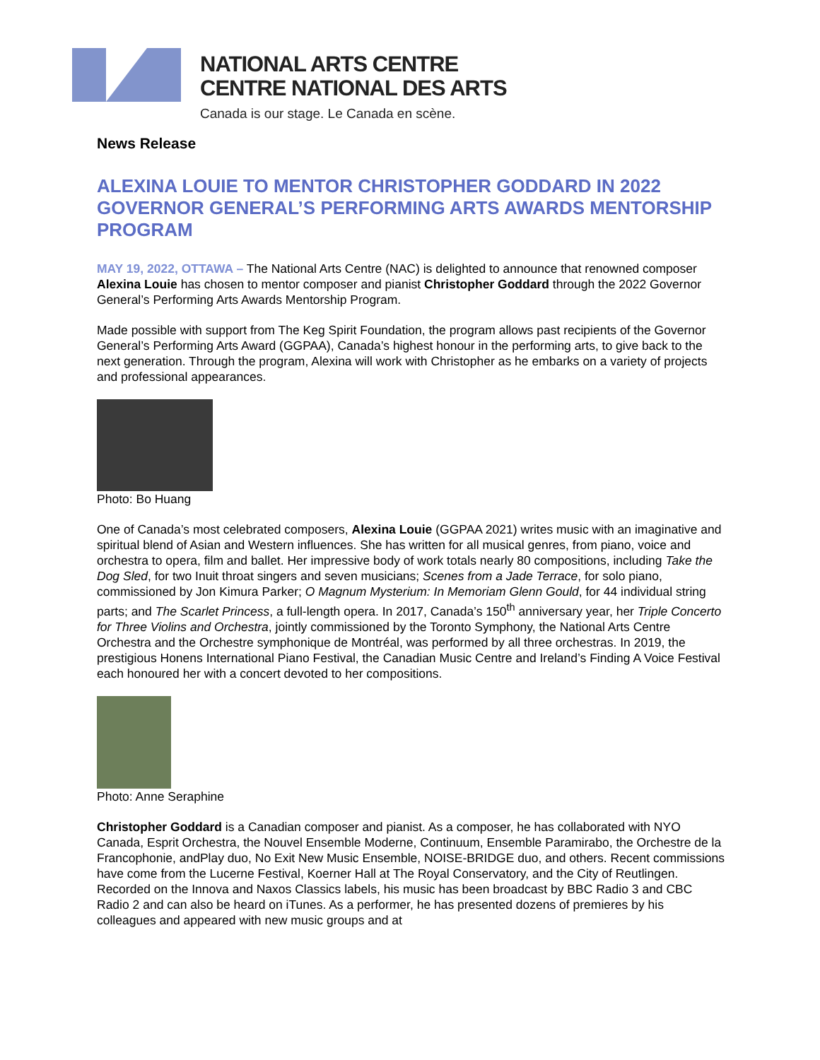NATIONAL ARTS CENTRE
CENTRE NATIONAL DES ARTS
Canada is our stage. Le Canada en scène.
News Release
ALEXINA LOUIE TO MENTOR CHRISTOPHER GODDARD IN 2022 GOVERNOR GENERAL’S PERFORMING ARTS AWARDS MENTORSHIP PROGRAM
MAY 19, 2022, OTTAWA – The National Arts Centre (NAC) is delighted to announce that renowned composer Alexina Louie has chosen to mentor composer and pianist Christopher Goddard through the 2022 Governor General’s Performing Arts Awards Mentorship Program.
Made possible with support from The Keg Spirit Foundation, the program allows past recipients of the Governor General’s Performing Arts Award (GGPAA), Canada’s highest honour in the performing arts, to give back to the next generation. Through the program, Alexina will work with Christopher as he embarks on a variety of projects and professional appearances.
Photo: Bo Huang
One of Canada’s most celebrated composers, Alexina Louie (GGPAA 2021) writes music with an imaginative and spiritual blend of Asian and Western influences. She has written for all musical genres, from piano, voice and orchestra to opera, film and ballet. Her impressive body of work totals nearly 80 compositions, including Take the Dog Sled, for two Inuit throat singers and seven musicians; Scenes from a Jade Terrace, for solo piano, commissioned by Jon Kimura Parker; O Magnum Mysterium: In Memoriam Glenn Gould, for 44 individual string parts; and The Scarlet Princess, a full-length opera. In 2017, Canada’s 150<sup>th</sup> anniversary year, her Triple Concerto for Three Violins and Orchestra, jointly commissioned by the Toronto Symphony, the National Arts Centre Orchestra and the Orchestre symphonique de Montréal, was performed by all three orchestras. In 2019, the prestigious Honens International Piano Festival, the Canadian Music Centre and Ireland’s Finding A Voice Festival each honoured her with a concert devoted to her compositions.
Photo: Anne Seraphine
Christopher Goddard is a Canadian composer and pianist. As a composer, he has collaborated with NYO Canada, Esprit Orchestra, the Nouvel Ensemble Moderne, Continuum, Ensemble Paramirabo, the Orchestre de la Francophonie, andPlay duo, No Exit New Music Ensemble, NOISE-BRIDGE duo, and others. Recent commissions have come from the Lucerne Festival, Koerner Hall at The Royal Conservatory, and the City of Reutlingen. Recorded on the Innova and Naxos Classics labels, his music has been broadcast by BBC Radio 3 and CBC Radio 2 and can also be heard on iTunes. As a performer, he has presented dozens of premieres by his colleagues and appeared with new music groups and at